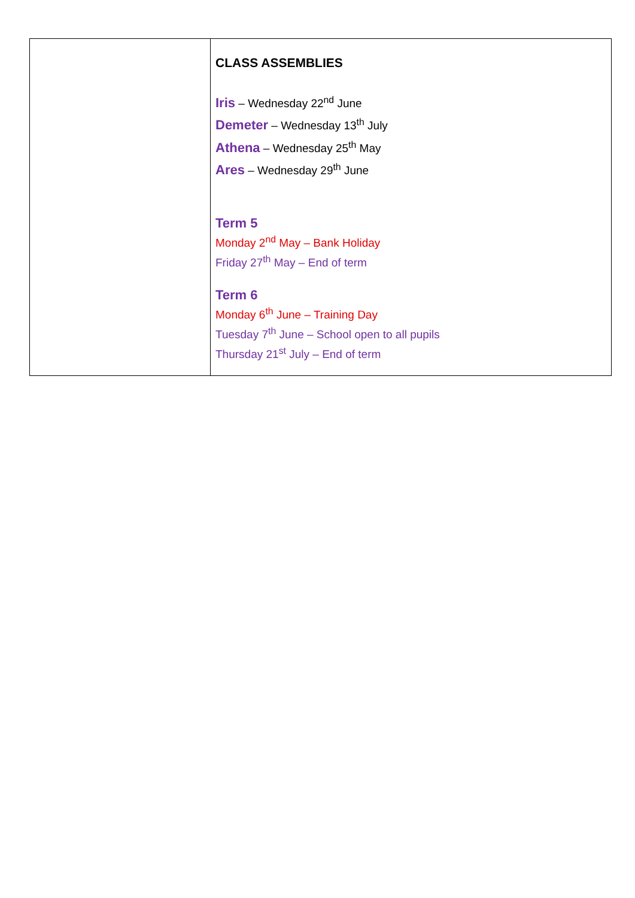| | CLASS ASSEMBLIES Iris – Wednesday 22<sup>nd</sup> June Demeter – Wednesday 13<sup>th</sup> July Athena – Wednesday 25<sup>th</sup> May Ares – Wednesday 29<sup>th</sup> June Term 5 Monday 2<sup>nd</sup> May – Bank Holiday Friday 27<sup>th</sup> May – End of term Term 6 Monday 6<sup>th</sup> June – Training Day Tuesday 7<sup>th</sup> June – School open to all pupils Thursday 21<sup>st</sup> July – End of term |